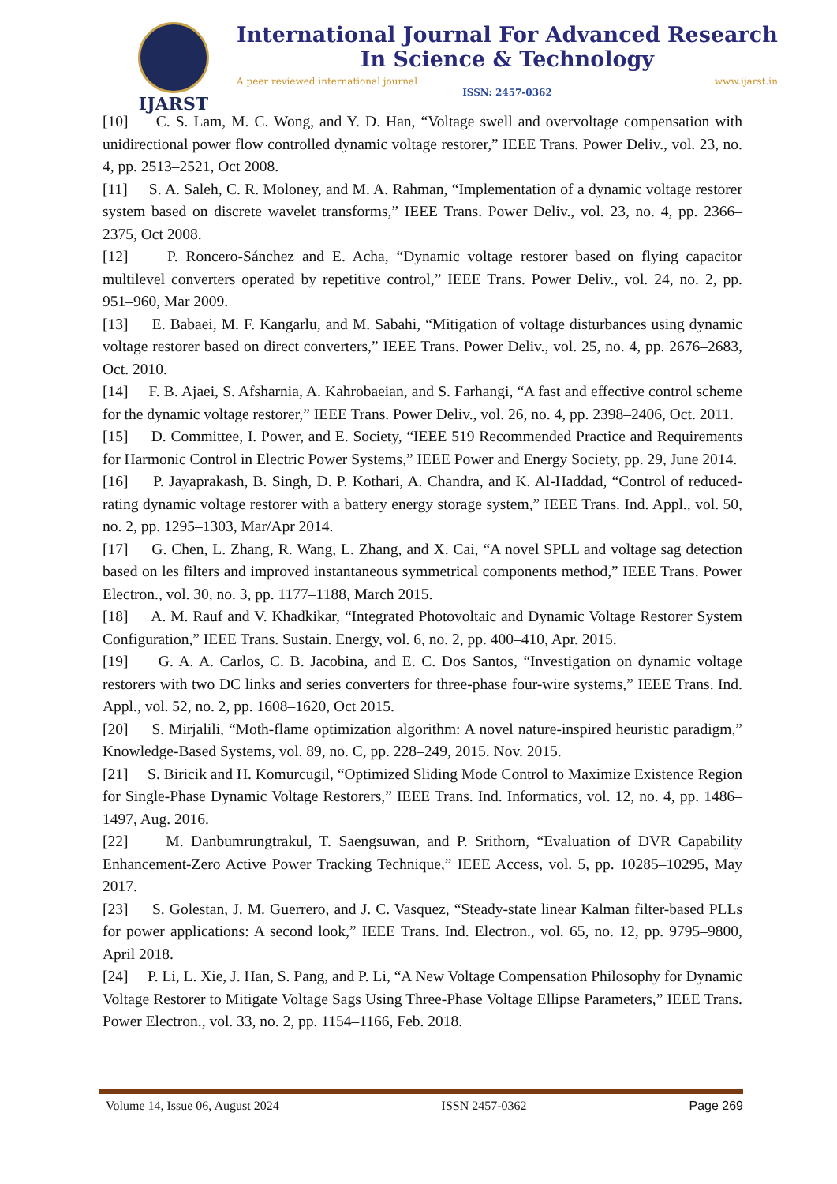IJARST
International Journal For Advanced Research
In Science & Technology
A peer reviewed international journal www.ijarst.in
ISSN: 2457-0362
[10] C. S. Lam, M. C. Wong, and Y. D. Han, “Voltage swell and overvoltage compensation with unidirectional power flow controlled dynamic voltage restorer,” IEEE Trans. Power Deliv., vol. 23, no. 4, pp. 2513–2521, Oct 2008.
[11] S. A. Saleh, C. R. Moloney, and M. A. Rahman, “Implementation of a dynamic voltage restorer system based on discrete wavelet transforms,” IEEE Trans. Power Deliv., vol. 23, no. 4, pp. 2366–2375, Oct 2008.
[12] P. Roncero-Sánchez and E. Acha, “Dynamic voltage restorer based on flying capacitor multilevel converters operated by repetitive control,” IEEE Trans. Power Deliv., vol. 24, no. 2, pp. 951–960, Mar 2009.
[13] E. Babaei, M. F. Kangarlu, and M. Sabahi, “Mitigation of voltage disturbances using dynamic voltage restorer based on direct converters,” IEEE Trans. Power Deliv., vol. 25, no. 4, pp. 2676–2683, Oct. 2010.
[14] F. B. Ajaei, S. Afsharnia, A. Kahrobaeian, and S. Farhangi, “A fast and effective control scheme for the dynamic voltage restorer,” IEEE Trans. Power Deliv., vol. 26, no. 4, pp. 2398–2406, Oct. 2011.
[15] D. Committee, I. Power, and E. Society, “IEEE 519 Recommended Practice and Requirements for Harmonic Control in Electric Power Systems,” IEEE Power and Energy Society, pp. 29, June 2014.
[16] P. Jayaprakash, B. Singh, D. P. Kothari, A. Chandra, and K. Al-Haddad, “Control of reduced-rating dynamic voltage restorer with a battery energy storage system,” IEEE Trans. Ind. Appl., vol. 50, no. 2, pp. 1295–1303, Mar/Apr 2014.
[17] G. Chen, L. Zhang, R. Wang, L. Zhang, and X. Cai, “A novel SPLL and voltage sag detection based on les filters and improved instantaneous symmetrical components method,” IEEE Trans. Power Electron., vol. 30, no. 3, pp. 1177–1188, March 2015.
[18] A. M. Rauf and V. Khadkikar, “Integrated Photovoltaic and Dynamic Voltage Restorer System Configuration,” IEEE Trans. Sustain. Energy, vol. 6, no. 2, pp. 400–410, Apr. 2015.
[19] G. A. A. Carlos, C. B. Jacobina, and E. C. Dos Santos, “Investigation on dynamic voltage restorers with two DC links and series converters for three-phase four-wire systems,” IEEE Trans. Ind. Appl., vol. 52, no. 2, pp. 1608–1620, Oct 2015.
[20] S. Mirjalili, “Moth-flame optimization algorithm: A novel nature-inspired heuristic paradigm,” Knowledge-Based Systems, vol. 89, no. C, pp. 228–249, 2015. Nov. 2015.
[21] S. Biricik and H. Komurcugil, “Optimized Sliding Mode Control to Maximize Existence Region for Single-Phase Dynamic Voltage Restorers,” IEEE Trans. Ind. Informatics, vol. 12, no. 4, pp. 1486–1497, Aug. 2016.
[22] M. Danbumrungtrakul, T. Saengsuwan, and P. Srithorn, “Evaluation of DVR Capability Enhancement-Zero Active Power Tracking Technique,” IEEE Access, vol. 5, pp. 10285–10295, May 2017.
[23] S. Golestan, J. M. Guerrero, and J. C. Vasquez, “Steady-state linear Kalman filter-based PLLs for power applications: A second look,” IEEE Trans. Ind. Electron., vol. 65, no. 12, pp. 9795–9800, April 2018.
[24] P. Li, L. Xie, J. Han, S. Pang, and P. Li, “A New Voltage Compensation Philosophy for Dynamic Voltage Restorer to Mitigate Voltage Sags Using Three-Phase Voltage Ellipse Parameters,” IEEE Trans. Power Electron., vol. 33, no. 2, pp. 1154–1166, Feb. 2018.
Volume 14, Issue 06, August 2024 ISSN 2457-0362 Page 269